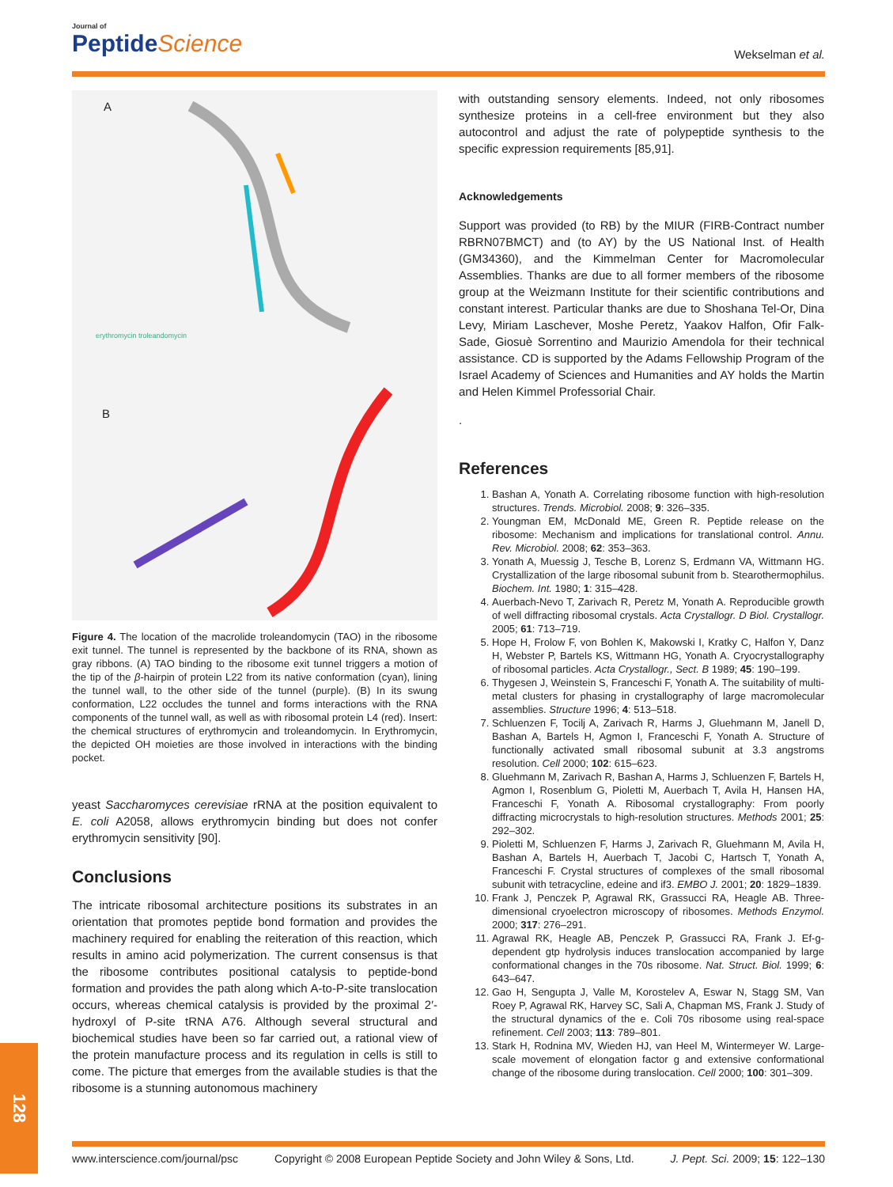Journal of
PeptideScience
Wekselman et al.
A
erythromycin troleandomycin
B
Figure 4. The location of the macrolide troleandomycin (TAO) in the ribosome exit tunnel. The tunnel is represented by the backbone of its RNA, shown as gray ribbons. (A) TAO binding to the ribosome exit tunnel triggers a motion of the tip of the β-hairpin of protein L22 from its native conformation (cyan), lining the tunnel wall, to the other side of the tunnel (purple). (B) In its swung conformation, L22 occludes the tunnel and forms interactions with the RNA components of the tunnel wall, as well as with ribosomal protein L4 (red). Insert: the chemical structures of erythromycin and troleandomycin. In Erythromycin, the depicted OH moieties are those involved in interactions with the binding pocket.
yeast Saccharomyces cerevisiae rRNA at the position equivalent to E. coli A2058, allows erythromycin binding but does not confer erythromycin sensitivity [90].
Conclusions
The intricate ribosomal architecture positions its substrates in an orientation that promotes peptide bond formation and provides the machinery required for enabling the reiteration of this reaction, which results in amino acid polymerization. The current consensus is that the ribosome contributes positional catalysis to peptide-bond formation and provides the path along which A-to-P-site translocation occurs, whereas chemical catalysis is provided by the proximal 2′-hydroxyl of P-site tRNA A76. Although several structural and biochemical studies have been so far carried out, a rational view of the protein manufacture process and its regulation in cells is still to come. The picture that emerges from the available studies is that the ribosome is a stunning autonomous machinery
with outstanding sensory elements. Indeed, not only ribosomes synthesize proteins in a cell-free environment but they also autocontrol and adjust the rate of polypeptide synthesis to the specific expression requirements [85,91].
Acknowledgements
Support was provided (to RB) by the MIUR (FIRB-Contract number RBRN07BMCT) and (to AY) by the US National Inst. of Health (GM34360), and the Kimmelman Center for Macromolecular Assemblies. Thanks are due to all former members of the ribosome group at the Weizmann Institute for their scientific contributions and constant interest. Particular thanks are due to Shoshana Tel-Or, Dina Levy, Miriam Laschever, Moshe Peretz, Yaakov Halfon, Ofir Falk-Sade, Giosuè Sorrentino and Maurizio Amendola for their technical assistance. CD is supported by the Adams Fellowship Program of the Israel Academy of Sciences and Humanities and AY holds the Martin and Helen Kimmel Professorial Chair.
.
References
1. Bashan A, Yonath A. Correlating ribosome function with high-resolution structures. Trends. Microbiol. 2008; 9: 326–335.
2. Youngman EM, McDonald ME, Green R. Peptide release on the ribosome: Mechanism and implications for translational control. Annu. Rev. Microbiol. 2008; 62: 353–363.
3. Yonath A, Muessig J, Tesche B, Lorenz S, Erdmann VA, Wittmann HG. Crystallization of the large ribosomal subunit from b. Stearothermophilus. Biochem. Int. 1980; 1: 315–428.
4. Auerbach-Nevo T, Zarivach R, Peretz M, Yonath A. Reproducible growth of well diffracting ribosomal crystals. Acta Crystallogr. D Biol. Crystallogr. 2005; 61: 713–719.
5. Hope H, Frolow F, von Bohlen K, Makowski I, Kratky C, Halfon Y, Danz H, Webster P, Bartels KS, Wittmann HG, Yonath A. Cryocrystallography of ribosomal particles. Acta Crystallogr., Sect. B 1989; 45: 190–199.
6. Thygesen J, Weinstein S, Franceschi F, Yonath A. The suitability of multi-metal clusters for phasing in crystallography of large macromolecular assemblies. Structure 1996; 4: 513–518.
7. Schluenzen F, Tocilj A, Zarivach R, Harms J, Gluehmann M, Janell D, Bashan A, Bartels H, Agmon I, Franceschi F, Yonath A. Structure of functionally activated small ribosomal subunit at 3.3 angstroms resolution. Cell 2000; 102: 615–623.
8. Gluehmann M, Zarivach R, Bashan A, Harms J, Schluenzen F, Bartels H, Agmon I, Rosenblum G, Pioletti M, Auerbach T, Avila H, Hansen HA, Franceschi F, Yonath A. Ribosomal crystallography: From poorly diffracting microcrystals to high-resolution structures. Methods 2001; 25: 292–302.
9. Pioletti M, Schluenzen F, Harms J, Zarivach R, Gluehmann M, Avila H, Bashan A, Bartels H, Auerbach T, Jacobi C, Hartsch T, Yonath A, Franceschi F. Crystal structures of complexes of the small ribosomal subunit with tetracycline, edeine and if3. EMBO J. 2001; 20: 1829–1839.
10. Frank J, Penczek P, Agrawal RK, Grassucci RA, Heagle AB. Three-dimensional cryoelectron microscopy of ribosomes. Methods Enzymol. 2000; 317: 276–291.
11. Agrawal RK, Heagle AB, Penczek P, Grassucci RA, Frank J. Ef-g-dependent gtp hydrolysis induces translocation accompanied by large conformational changes in the 70s ribosome. Nat. Struct. Biol. 1999; 6: 643–647.
12. Gao H, Sengupta J, Valle M, Korostelev A, Eswar N, Stagg SM, Van Roey P, Agrawal RK, Harvey SC, Sali A, Chapman MS, Frank J. Study of the structural dynamics of the e. Coli 70s ribosome using real-space refinement. Cell 2003; 113: 789–801.
13. Stark H, Rodnina MV, Wieden HJ, van Heel M, Wintermeyer W. Large-scale movement of elongation factor g and extensive conformational change of the ribosome during translocation. Cell 2000; 100: 301–309.
128
www.interscience.com/journal/psc Copyright © 2008 European Peptide Society and John Wiley & Sons, Ltd. J. Pept. Sci. 2009; 15: 122–130